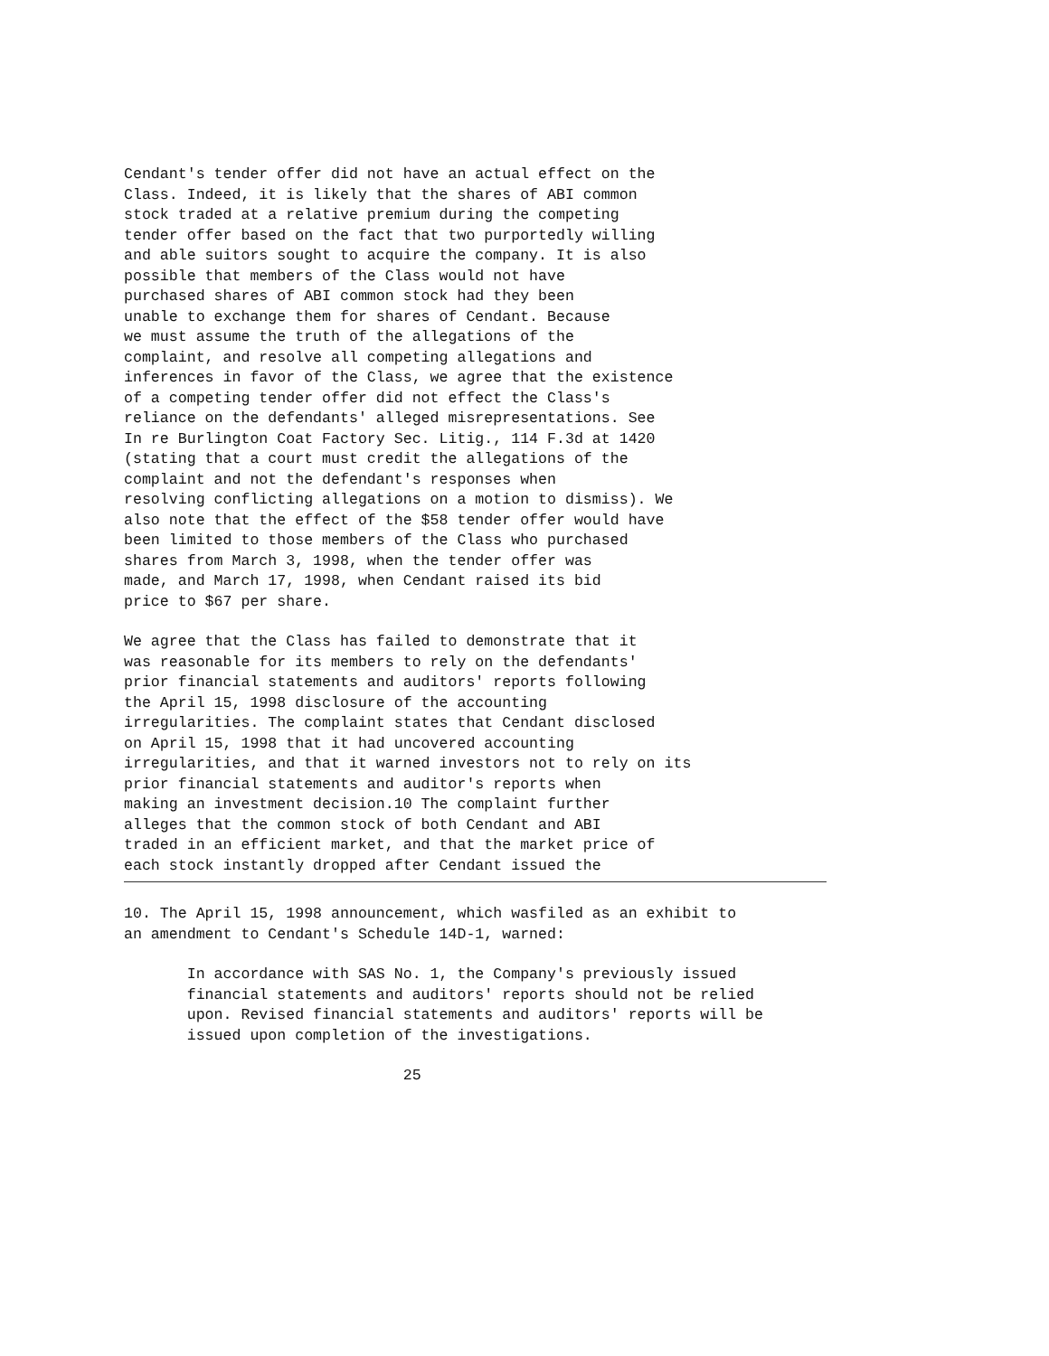Cendant's tender offer did not have an actual effect on the
Class. Indeed, it is likely that the shares of ABI common
stock traded at a relative premium during the competing
tender offer based on the fact that two purportedly willing
and able suitors sought to acquire the company. It is also
possible that members of the Class would not have
purchased shares of ABI common stock had they been
unable to exchange them for shares of Cendant. Because
we must assume the truth of the allegations of the
complaint, and resolve all competing allegations and
inferences in favor of the Class, we agree that the existence
of a competing tender offer did not effect the Class's
reliance on the defendants' alleged misrepresentations. See
In re Burlington Coat Factory Sec. Litig., 114 F.3d at 1420
(stating that a court must credit the allegations of the
complaint and not the defendant's responses when
resolving conflicting allegations on a motion to dismiss). We
also note that the effect of the $58 tender offer would have
been limited to those members of the Class who purchased
shares from March 3, 1998, when the tender offer was
made, and March 17, 1998, when Cendant raised its bid
price to $67 per share.
We agree that the Class has failed to demonstrate that it
was reasonable for its members to rely on the defendants'
prior financial statements and auditors' reports following
the April 15, 1998 disclosure of the accounting
irregularities. The complaint states that Cendant disclosed
on April 15, 1998 that it had uncovered accounting
irregularities, and that it warned investors not to rely on its
prior financial statements and auditor's reports when
making an investment decision.10 The complaint further
alleges that the common stock of both Cendant and ABI
traded in an efficient market, and that the market price of
each stock instantly dropped after Cendant issued the
10. The April 15, 1998 announcement, which wasfiled as an exhibit to
an amendment to Cendant's Schedule 14D-1, warned:
       In accordance with SAS No. 1, the Company's previously issued
       financial statements and auditors' reports should not be relied
       upon. Revised financial statements and auditors' reports will be
       issued upon completion of the investigations.
                               25